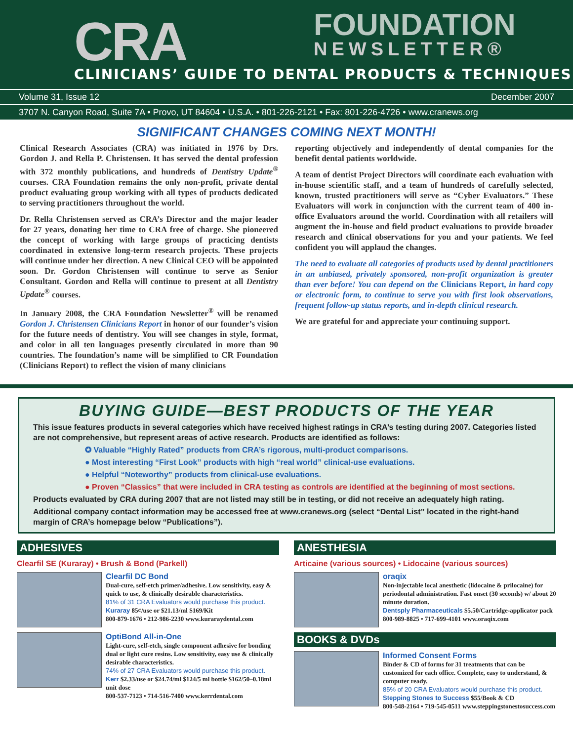CRA FOUNDATION
NEWSLETTER®
CLINICIANS’ GUIDE TO DENTAL PRODUCTS & TECHNIQUES
Volume 31, Issue 12 December 2007
3707 N. Canyon Road, Suite 7A • Provo, UT 84604 • U.S.A. • 801-226-2121 • Fax: 801-226-4726 • www.cranews.org
SIGNIFICANT CHANGES COMING NEXT MONTH!
Clinical Research Associates (CRA) was initiated in 1976 by Drs. Gordon J. and Rella P. Christensen. It has served the dental profession with 372 monthly publications, and hundreds of Dentistry Update<sup>®</sup> courses. CRA Foundation remains the only non-profit, private dental product evaluating group working with all types of products dedicated to serving practitioners throughout the world.
Dr. Rella Christensen served as CRA’s Director and the major leader for 27 years, donating her time to CRA free of charge. She pioneered the concept of working with large groups of practicing dentists coordinated in extensive long-term research projects. These projects will continue under her direction. A new Clinical CEO will be appointed soon. Dr. Gordon Christensen will continue to serve as Senior Consultant. Gordon and Rella will continue to present at all Dentistry Update<sup>®</sup> courses.
In January 2008, the CRA Foundation Newsletter<sup>®</sup> will be renamed Gordon J. Christensen Clinicians Report in honor of our founder’s vision for the future needs of dentistry. You will see changes in style, format, and color in all ten languages presently circulated in more than 90 countries. The foundation’s name will be simplified to CR Foundation (Clinicians Report) to reflect the vision of many clinicians
reporting objectively and independently of dental companies for the benefit dental patients worldwide.
A team of dentist Project Directors will coordinate each evaluation with in-house scientific staff, and a team of hundreds of carefully selected, known, trusted practitioners will serve as “Cyber Evaluators.” These Evaluators will work in conjunction with the current team of 400 in-office Evaluators around the world. Coordination with all retailers will augment the in-house and field product evaluations to provide broader research and clinical observations for you and your patients. We feel confident you will applaud the changes.
The need to evaluate all categories of products used by dental practitioners in an unbiased, privately sponsored, non-profit organization is greater than ever before! You can depend on the Clinicians Report, in hard copy or electronic form, to continue to serve you with first look observations, frequent follow-up status reports, and in-depth clinical research.
We are grateful for and appreciate your continuing support.
BUYING GUIDE—BEST PRODUCTS OF THE YEAR
This issue features products in several categories which have received highest ratings in CRA’s testing during 2007. Categories listed are not comprehensive, but represent areas of active research. Products are identified as follows:
✪ Valuable “Highly Rated” products from CRA’s rigorous, multi-product comparisons.
● Most interesting “First Look” products with high “real world” clinical-use evaluations.
● Helpful “Noteworthy” products from clinical-use evaluations.
● Proven “Classics” that were included in CRA testing as controls are identified at the beginning of most sections.
Products evaluated by CRA during 2007 that are not listed may still be in testing, or did not receive an adequately high rating.
Additional company contact information may be accessed free at www.cranews.org (select “Dental List” located in the right-hand margin of CRA’s homepage below “Publications”).
ADHESIVES
Clearfil SE (Kuraray) • Brush & Bond (Parkell)
Clearfil DC Bond
Dual-cure, self-etch primer/adhesive. Low sensitivity, easy & quick to use, & clinically desirable characteristics.
81% of 31 CRA Evaluators would purchase this product.
Kuraray 85¢/use or $21.13/ml $169/Kit
800-879-1676 • 212-986-2230 www.kuraraydental.com
OptiBond All-in-One
Light-cure, self-etch, single component adhesive for bonding dual or light cure resins. Low sensitivity, easy use & clinically desirable characteristics.
74% of 27 CRA Evaluators would purchase this product.
Kerr $2.33/use or $24.74/ml $124/5 ml bottle $162/50–0.18ml unit dose
800-537-7123 • 714-516-7400 www.kerrdental.com
ANESTHESIA
Articaine (various sources) • Lidocaine (various sources)
oraqix
Non-injectable local anesthetic (lidocaine & prilocaine) for periodontal administration. Fast onset (30 seconds) w/ about 20 minute duration.
Dentsply Pharmaceuticals $5.50/Cartridge-applicator pack
800-989-8825 • 717-699-4101 www.oraqix.com
BOOKS & DVDs
Informed Consent Forms
Binder & CD of forms for 31 treatments that can be customized for each office. Complete, easy to understand, & computer ready.
85% of 20 CRA Evaluators would purchase this product.
Stepping Stones to Success $55/Book & CD
800-548-2164 • 719-545-0511 www.steppingstonestosuccess.com